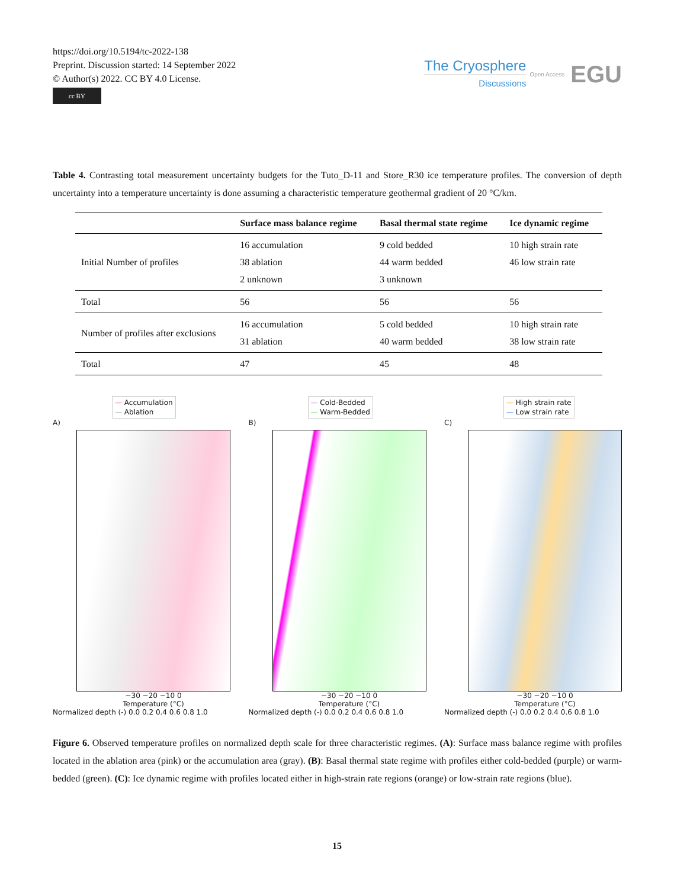https://doi.org/10.5194/tc-2022-138
Preprint. Discussion started: 14 September 2022
© Author(s) 2022. CC BY 4.0 License.
cc BY
The Cryosphere
Discussions
Open Access EGU
Table 4. Contrasting total measurement uncertainty budgets for the Tuto_D-11 and Store_R30 ice temperature profiles. The conversion of depth uncertainty into a temperature uncertainty is done assuming a characteristic temperature geothermal gradient of 20 °C/km.
| | Surface mass balance regime | Basal thermal state regime | Ice dynamic regime |
| --- | --- | --- | --- |
| Initial Number of profiles | 16 accumulation 38 ablation 2 unknown | 9 cold bedded 44 warm bedded 3 unknown | 10 high strain rate 46 low strain rate |
| Total | 56 | 56 | 56 |
| Number of profiles after exclusions | 16 accumulation 31 ablation | 5 cold bedded 40 warm bedded | 10 high strain rate 38 low strain rate |
| Total | 47 | 45 | 48 |
— Accumulation
— Ablation
A)
−30 −20 −10 0
Temperature (°C)
Normalized depth (-) 0.0 0.2 0.4 0.6 0.8 1.0
— Cold-Bedded
— Warm-Bedded
B)
−30 −20 −10 0
Temperature (°C)
Normalized depth (-) 0.0 0.2 0.4 0.6 0.8 1.0
— High strain rate
— Low strain rate
C)
−30 −20 −10 0
Temperature (°C)
Normalized depth (-) 0.0 0.2 0.4 0.6 0.8 1.0
Figure 6. Observed temperature profiles on normalized depth scale for three characteristic regimes. (A): Surface mass balance regime with profiles located in the ablation area (pink) or the accumulation area (gray). (B): Basal thermal state regime with profiles either cold-bedded (purple) or warm-bedded (green). (C): Ice dynamic regime with profiles located either in high-strain rate regions (orange) or low-strain rate regions (blue).
15